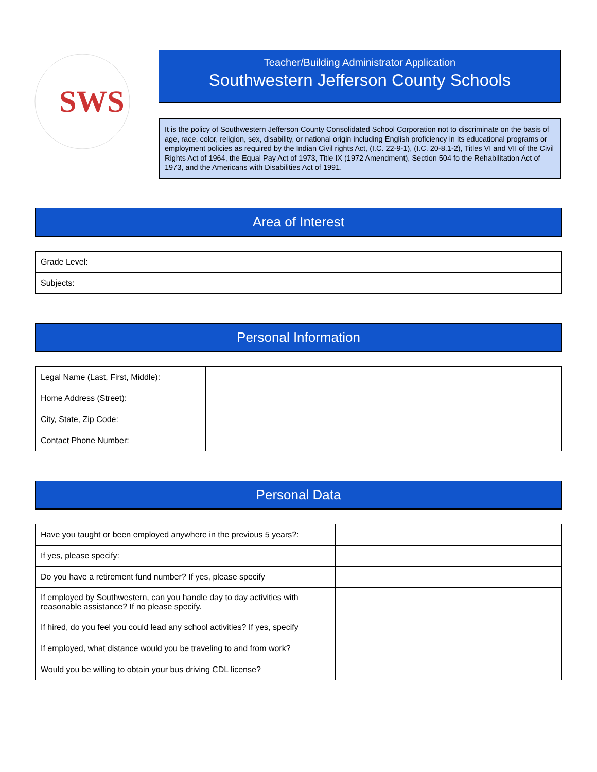SWS
Teacher/Building Administrator Application
Southwestern Jefferson County Schools
It is the policy of Southwestern Jefferson County Consolidated School Corporation not to discriminate on the basis of age, race, color, religion, sex, disability, or national origin including English proficiency in its educational programs or employment policies as required by the Indian Civil rights Act, (I.C. 22-9-1), (I.C. 20-8.1-2), Titles VI and VII of the Civil Rights Act of 1964, the Equal Pay Act of 1973, Title IX (1972 Amendment), Section 504 fo the Rehabilitation Act of 1973, and the Americans with Disabilities Act of 1991.
Area of Interest
| Grade Level: | |
| Subjects: | |
Personal Information
| Legal Name (Last, First, Middle): | |
| Home Address (Street): | |
| City, State, Zip Code: | |
| Contact Phone Number: | |
Personal Data
| Have you taught or been employed anywhere in the previous 5 years?: | |
| If yes, please specify: | |
| Do you have a retirement fund number? If yes, please specify | |
| If employed by Southwestern, can you handle day to day activities with reasonable assistance? If no please specify. | |
| If hired, do you feel you could lead any school activities? If yes, specify | |
| If employed, what distance would you be traveling to and from work? | |
| Would you be willing to obtain your bus driving CDL license? | |